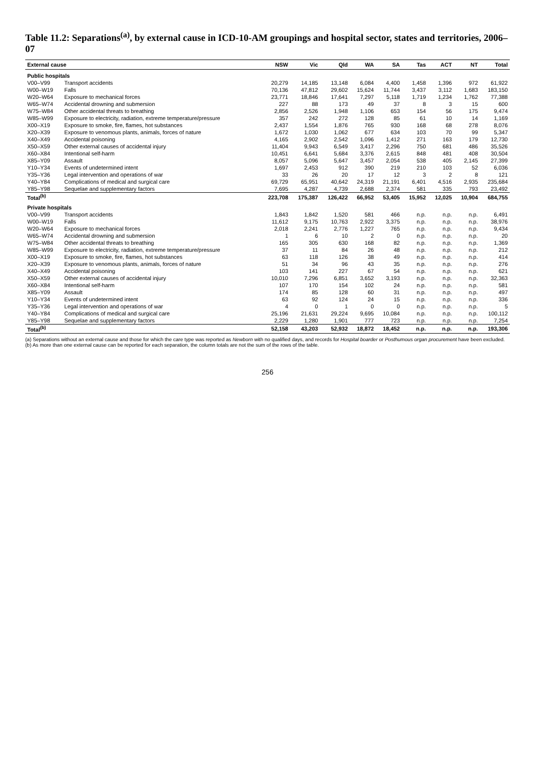Table 11.2: Separations<sup>(a)</sup>, by external cause in ICD-10-AM groupings and hospital sector, states and territories, 2006–07
| External cause | | NSW | Vic | Qld | WA | SA | Tas | ACT | NT | Total |
| --- | --- | --- | --- | --- | --- | --- | --- | --- | --- | --- |
| Public hospitals | | | | | | | | | | |
| V00–V99 | Transport accidents | 20,279 | 14,185 | 13,148 | 6,084 | 4,400 | 1,458 | 1,396 | 972 | 61,922 |
| W00–W19 | Falls | 70,136 | 47,812 | 29,602 | 15,624 | 11,744 | 3,437 | 3,112 | 1,683 | 183,150 |
| W20–W64 | Exposure to mechanical forces | 23,771 | 18,846 | 17,641 | 7,297 | 5,118 | 1,719 | 1,234 | 1,762 | 77,388 |
| W65–W74 | Accidental drowning and submersion | 227 | 88 | 173 | 49 | 37 | 8 | 3 | 15 | 600 |
| W75–W84 | Other accidental threats to breathing | 2,856 | 2,526 | 1,948 | 1,106 | 653 | 154 | 56 | 175 | 9,474 |
| W85–W99 | Exposure to electricity, radiation, extreme temperature/pressure | 357 | 242 | 272 | 128 | 85 | 61 | 10 | 14 | 1,169 |
| X00–X19 | Exposure to smoke, fire, flames, hot substances | 2,437 | 1,554 | 1,876 | 765 | 930 | 168 | 68 | 278 | 8,076 |
| X20–X39 | Exposure to venomous plants, animals, forces of nature | 1,672 | 1,030 | 1,062 | 677 | 634 | 103 | 70 | 99 | 5,347 |
| X40–X49 | Accidental poisoning | 4,165 | 2,902 | 2,542 | 1,096 | 1,412 | 271 | 163 | 179 | 12,730 |
| X50–X59 | Other external causes of accidental injury | 11,404 | 9,943 | 6,549 | 3,417 | 2,296 | 750 | 681 | 486 | 35,526 |
| X60–X84 | Intentional self-harm | 10,451 | 6,641 | 5,684 | 3,376 | 2,615 | 848 | 481 | 408 | 30,504 |
| X85–Y09 | Assault | 8,057 | 5,096 | 5,647 | 3,457 | 2,054 | 538 | 405 | 2,145 | 27,399 |
| Y10–Y34 | Events of undetermined intent | 1,697 | 2,453 | 912 | 390 | 219 | 210 | 103 | 52 | 6,036 |
| Y35–Y36 | Legal intervention and operations of war | 33 | 26 | 20 | 17 | 12 | 3 | 2 | 8 | 121 |
| Y40–Y84 | Complications of medical and surgical care | 69,729 | 65,951 | 40,642 | 24,319 | 21,191 | 6,401 | 4,516 | 2,935 | 235,684 |
| Y85–Y98 | Sequelae and supplementary factors | 7,695 | 4,287 | 4,739 | 2,688 | 2,374 | 581 | 335 | 793 | 23,492 |
| Total<sup>(b)</sup> | | 223,708 | 175,387 | 126,422 | 66,952 | 53,405 | 15,952 | 12,025 | 10,904 | 684,755 |
| Private hospitals | | | | | | | | | | |
| V00–V99 | Transport accidents | 1,843 | 1,842 | 1,520 | 581 | 466 | n.p. | n.p. | n.p. | 6,491 |
| W00–W19 | Falls | 11,612 | 9,175 | 10,763 | 2,922 | 3,375 | n.p. | n.p. | n.p. | 38,976 |
| W20–W64 | Exposure to mechanical forces | 2,018 | 2,241 | 2,776 | 1,227 | 765 | n.p. | n.p. | n.p. | 9,434 |
| W65–W74 | Accidental drowning and submersion | 1 | 6 | 10 | 2 | 0 | n.p. | n.p. | n.p. | 20 |
| W75–W84 | Other accidental threats to breathing | 165 | 305 | 630 | 168 | 82 | n.p. | n.p. | n.p. | 1,369 |
| W85–W99 | Exposure to electricity, radiation, extreme temperature/pressure | 37 | 11 | 84 | 26 | 48 | n.p. | n.p. | n.p. | 212 |
| X00–X19 | Exposure to smoke, fire, flames, hot substances | 63 | 118 | 126 | 38 | 49 | n.p. | n.p. | n.p. | 414 |
| X20–X39 | Exposure to venomous plants, animals, forces of nature | 51 | 34 | 96 | 43 | 35 | n.p. | n.p. | n.p. | 276 |
| X40–X49 | Accidental poisoning | 103 | 141 | 227 | 67 | 54 | n.p. | n.p. | n.p. | 621 |
| X50–X59 | Other external causes of accidental injury | 10,010 | 7,296 | 6,851 | 3,652 | 3,193 | n.p. | n.p. | n.p. | 32,363 |
| X60–X84 | Intentional self-harm | 107 | 170 | 154 | 102 | 24 | n.p. | n.p. | n.p. | 581 |
| X85–Y09 | Assault | 174 | 85 | 128 | 60 | 31 | n.p. | n.p. | n.p. | 497 |
| Y10–Y34 | Events of undetermined intent | 63 | 92 | 124 | 24 | 15 | n.p. | n.p. | n.p. | 336 |
| Y35–Y36 | Legal intervention and operations of war | 4 | 0 | 1 | 0 | 0 | n.p. | n.p. | n.p. | 5 |
| Y40–Y84 | Complications of medical and surgical care | 25,196 | 21,631 | 29,224 | 9,695 | 10,084 | n.p. | n.p. | n.p. | 100,112 |
| Y85–Y98 | Sequelae and supplementary factors | 2,229 | 1,280 | 1,901 | 777 | 723 | n.p. | n.p. | n.p. | 7,254 |
| Total<sup>(b)</sup> | | 52,158 | 43,203 | 52,932 | 18,872 | 18,452 | n.p. | n.p. | n.p. | 193,306 |
(a) Separations without an external cause and those for which the care type was reported as Newborn with no qualified days, and records for Hospital boarder or Posthumous organ procurement have been excluded.
(b) As more than one external cause can be reported for each separation, the column totals are not the sum of the rows of the table.
256